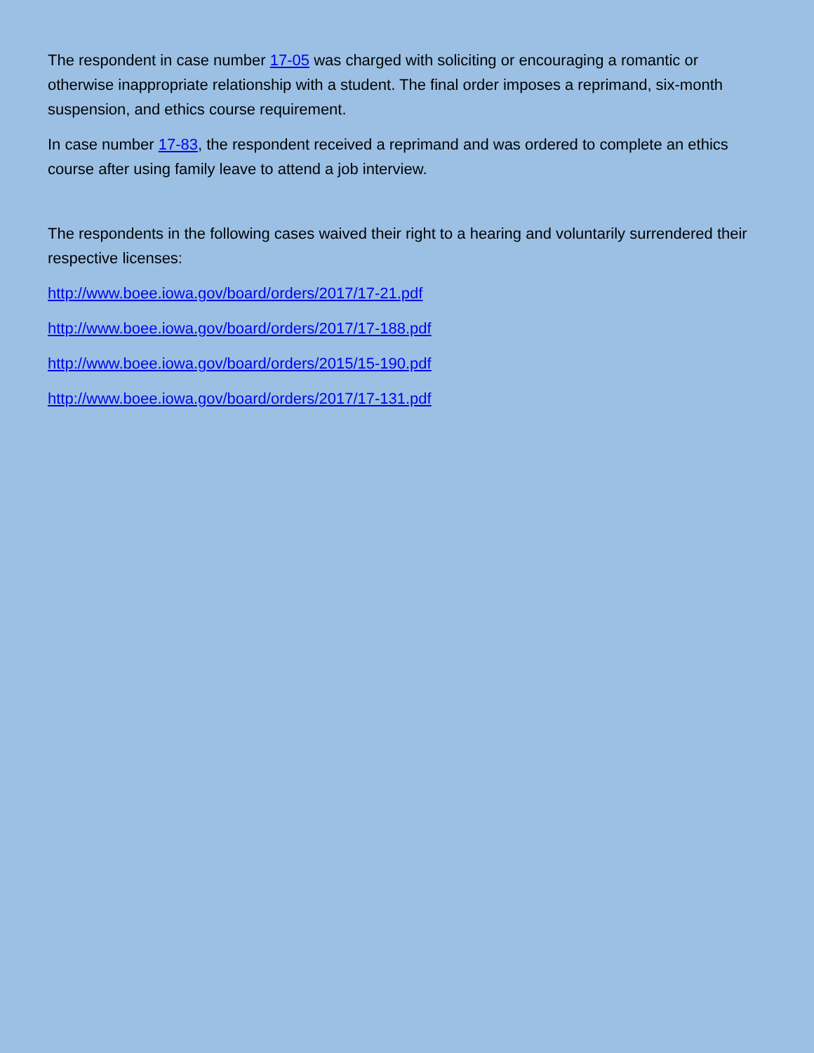The respondent in case number 17-05 was charged with soliciting or encouraging a romantic or otherwise inappropriate relationship with a student. The final order imposes a reprimand, six-month suspension, and ethics course requirement.
In case number 17-83, the respondent received a reprimand and was ordered to complete an ethics course after using family leave to attend a job interview.
The respondents in the following cases waived their right to a hearing and voluntarily surrendered their respective licenses:
http://www.boee.iowa.gov/board/orders/2017/17-21.pdf
http://www.boee.iowa.gov/board/orders/2017/17-188.pdf
http://www.boee.iowa.gov/board/orders/2015/15-190.pdf
http://www.boee.iowa.gov/board/orders/2017/17-131.pdf